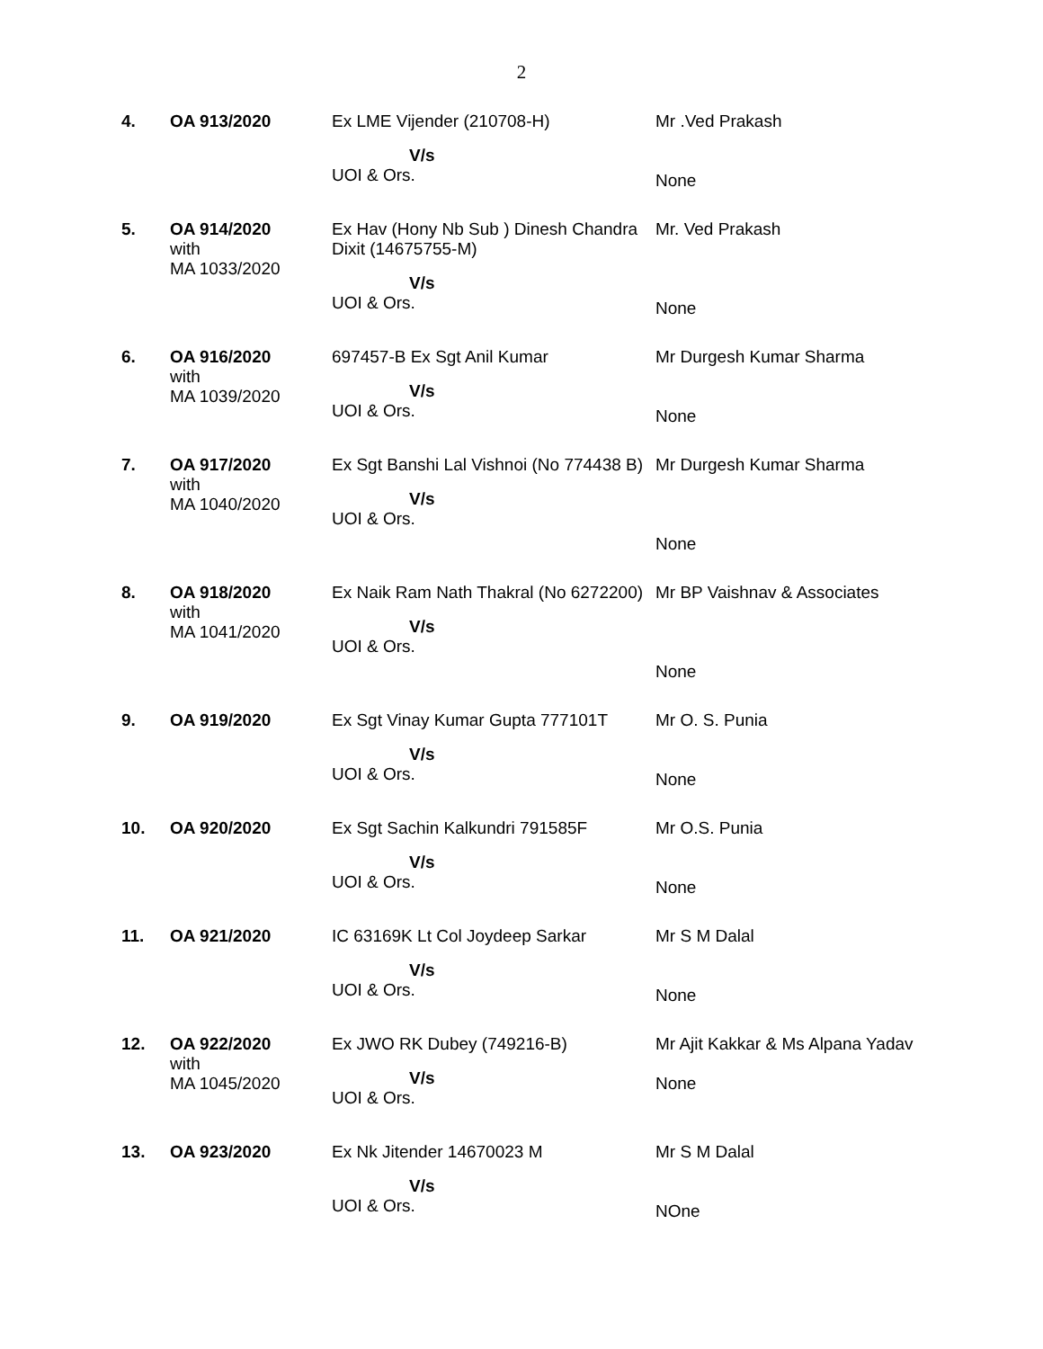2
| 4. | OA 913/2020 | Ex LME Vijender (210708-H) V/s UOI & Ors. | Mr .Ved Prakash None |
| 5. | OA 914/2020 with MA 1033/2020 | Ex Hav (Hony Nb Sub ) Dinesh Chandra Dixit (14675755-M) V/s UOI & Ors. | Mr. Ved Prakash None |
| 6. | OA 916/2020 with MA 1039/2020 | 697457-B Ex Sgt Anil Kumar V/s UOI & Ors. | Mr Durgesh Kumar Sharma None |
| 7. | OA 917/2020 with MA 1040/2020 | Ex Sgt Banshi Lal Vishnoi (No 774438 B) V/s UOI & Ors. | Mr Durgesh Kumar Sharma None |
| 8. | OA 918/2020 with MA 1041/2020 | Ex Naik Ram Nath Thakral (No 6272200) V/s UOI & Ors. | Mr BP Vaishnav & Associates None |
| 9. | OA 919/2020 | Ex Sgt Vinay Kumar Gupta 777101T V/s UOI & Ors. | Mr O. S. Punia None |
| 10. | OA 920/2020 | Ex Sgt Sachin Kalkundri 791585F V/s UOI & Ors. | Mr O.S. Punia None |
| 11. | OA 921/2020 | IC 63169K Lt Col Joydeep Sarkar V/s UOI & Ors. | Mr S M Dalal None |
| 12. | OA 922/2020 with MA 1045/2020 | Ex JWO RK Dubey (749216-B) V/s UOI & Ors. | Mr Ajit Kakkar & Ms Alpana Yadav None |
| 13. | OA 923/2020 | Ex Nk Jitender 14670023 M V/s UOI & Ors. | Mr S M Dalal NOne |